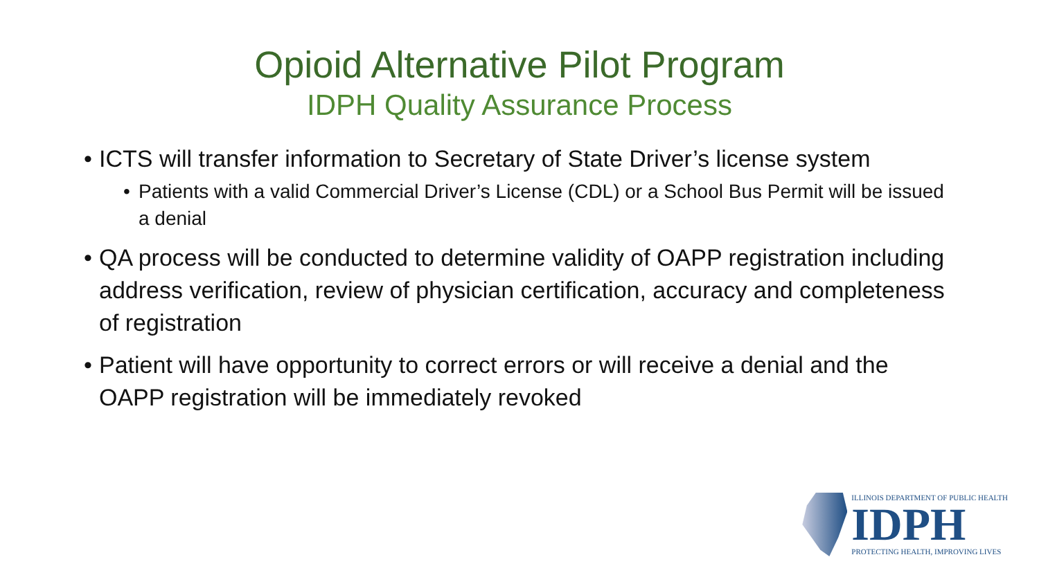Opioid Alternative Pilot Program
IDPH Quality Assurance Process
• ICTS will transfer information to Secretary of State Driver’s license system
• Patients with a valid Commercial Driver’s License (CDL) or a School Bus Permit will be issued a denial
• QA process will be conducted to determine validity of OAPP registration including address verification, review of physician certification, accuracy and completeness of registration
• Patient will have opportunity to correct errors or will receive a denial and the OAPP registration will be immediately revoked
ILLINOIS DEPARTMENT OF PUBLIC HEALTH
IDPH
PROTECTING HEALTH, IMPROVING LIVES